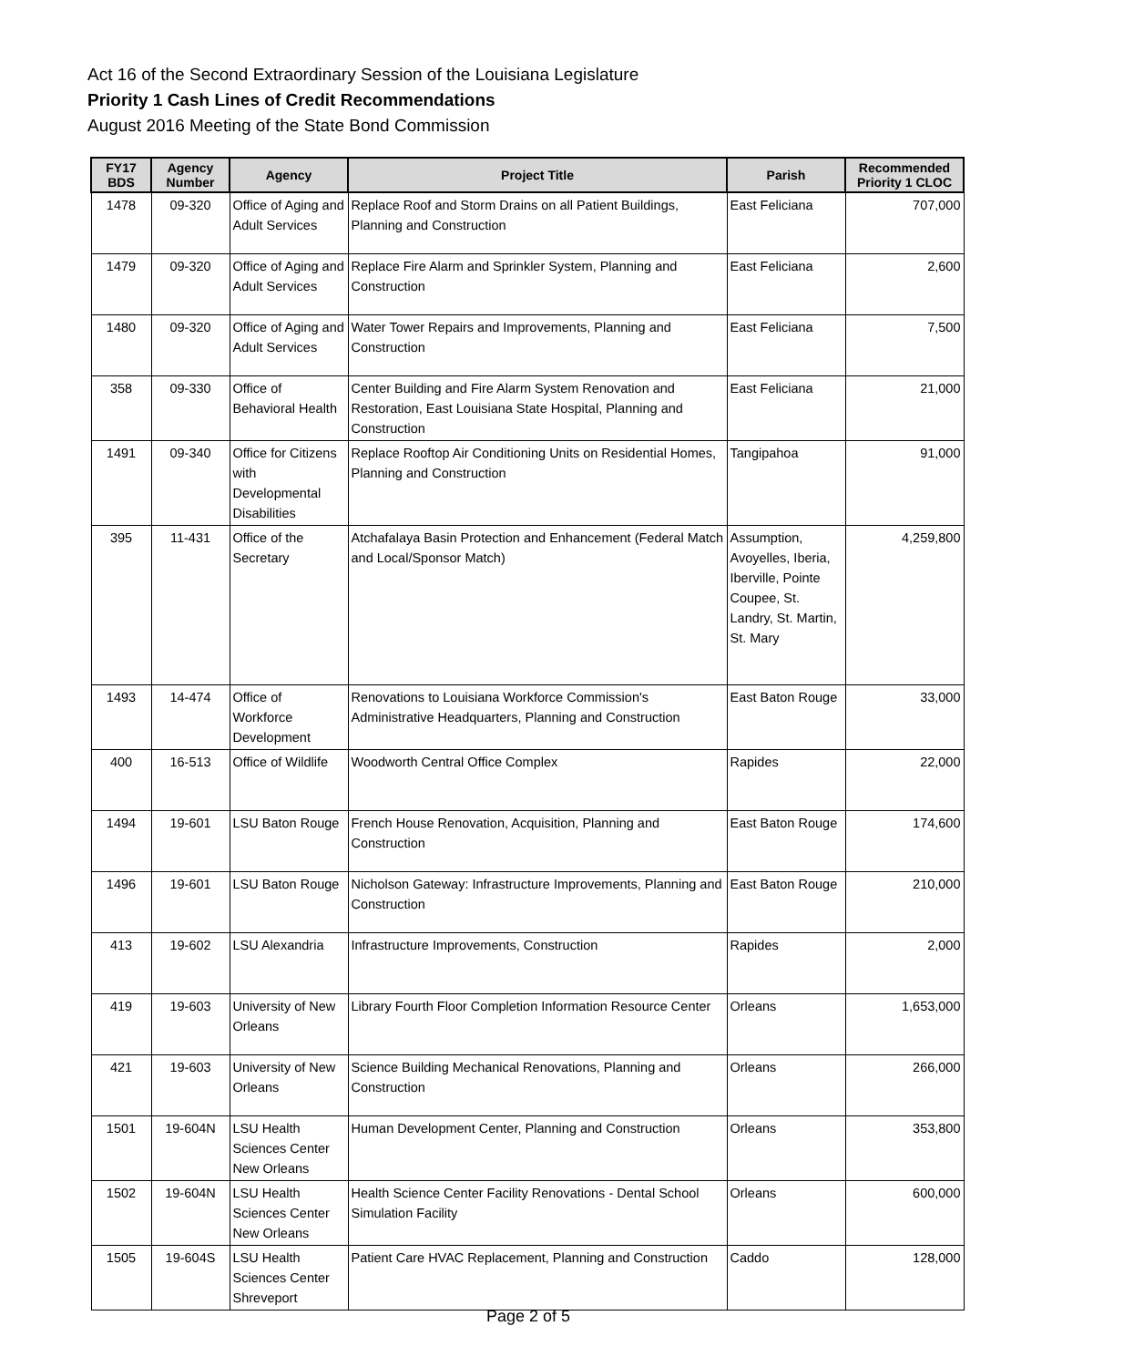Act 16 of the Second Extraordinary Session of the Louisiana Legislature
Priority 1 Cash Lines of Credit Recommendations
August 2016 Meeting of the State Bond Commission
| FY17 BDS | Agency Number | Agency | Project Title | Parish | Recommended Priority 1 CLOC |
| --- | --- | --- | --- | --- | --- |
| 1478 | 09-320 | Office of Aging and Adult Services | Replace Roof and Storm Drains on all Patient Buildings, Planning and Construction | East Feliciana | 707,000 |
| 1479 | 09-320 | Office of Aging and Adult Services | Replace Fire Alarm and Sprinkler System, Planning and Construction | East Feliciana | 2,600 |
| 1480 | 09-320 | Office of Aging and Adult Services | Water Tower Repairs and Improvements, Planning and Construction | East Feliciana | 7,500 |
| 358 | 09-330 | Office of Behavioral Health | Center Building and Fire Alarm System Renovation and Restoration, East Louisiana State Hospital, Planning and Construction | East Feliciana | 21,000 |
| 1491 | 09-340 | Office for Citizens with Developmental Disabilities | Replace Rooftop Air Conditioning Units on Residential Homes, Planning and Construction | Tangipahoa | 91,000 |
| 395 | 11-431 | Office of the Secretary | Atchafalaya Basin Protection and Enhancement (Federal Match and Local/Sponsor Match) | Assumption, Avoyelles, Iberia, Iberville, Pointe Coupee, St. Landry, St. Martin, St. Mary | 4,259,800 |
| 1493 | 14-474 | Office of Workforce Development | Renovations to Louisiana Workforce Commission's Administrative Headquarters, Planning and Construction | East Baton Rouge | 33,000 |
| 400 | 16-513 | Office of Wildlife | Woodworth Central Office Complex | Rapides | 22,000 |
| 1494 | 19-601 | LSU Baton Rouge | French House Renovation, Acquisition, Planning and Construction | East Baton Rouge | 174,600 |
| 1496 | 19-601 | LSU Baton Rouge | Nicholson Gateway: Infrastructure Improvements, Planning and Construction | East Baton Rouge | 210,000 |
| 413 | 19-602 | LSU Alexandria | Infrastructure Improvements, Construction | Rapides | 2,000 |
| 419 | 19-603 | University of New Orleans | Library Fourth Floor Completion Information Resource Center | Orleans | 1,653,000 |
| 421 | 19-603 | University of New Orleans | Science Building Mechanical Renovations, Planning and Construction | Orleans | 266,000 |
| 1501 | 19-604N | LSU Health Sciences Center New Orleans | Human Development Center, Planning and Construction | Orleans | 353,800 |
| 1502 | 19-604N | LSU Health Sciences Center New Orleans | Health Science Center Facility Renovations - Dental School Simulation Facility | Orleans | 600,000 |
| 1505 | 19-604S | LSU Health Sciences Center Shreveport | Patient Care HVAC Replacement, Planning and Construction | Caddo | 128,000 |
Page 2 of 5